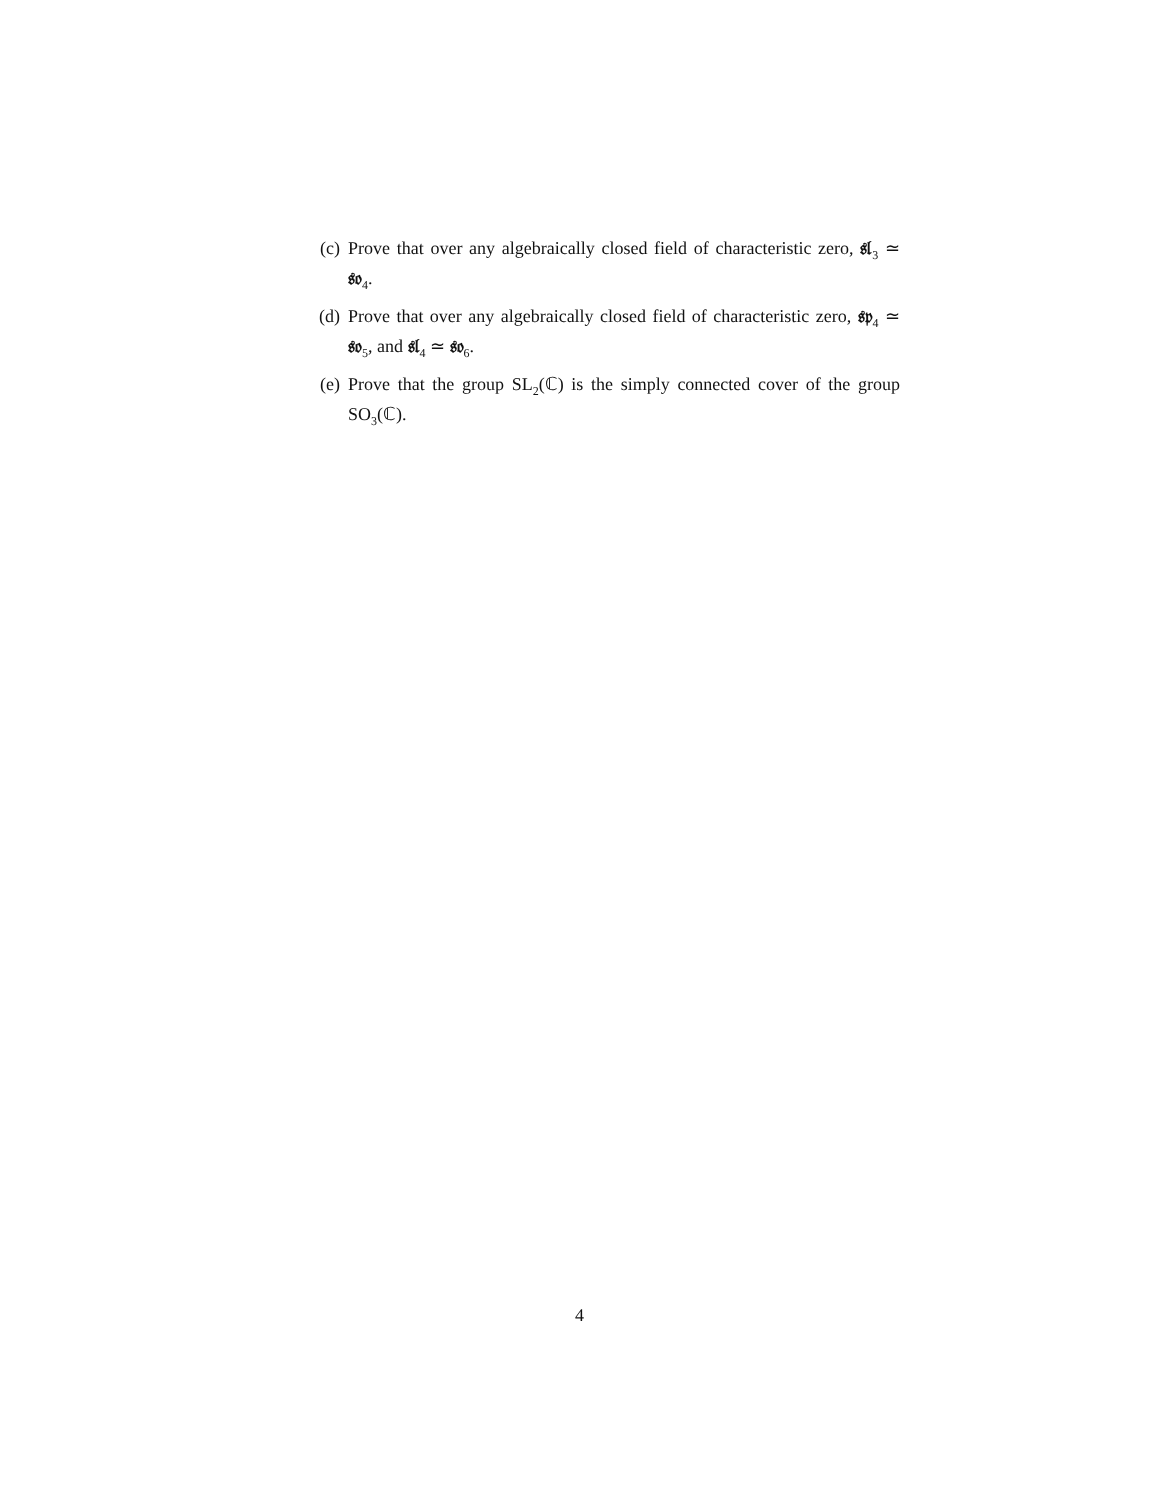(c) Prove that over any algebraically closed field of characteristic zero, 𝔰𝔩<sub>3</sub> ≃ 𝔰𝔬<sub>4</sub>.
(d) Prove that over any algebraically closed field of characteristic zero, 𝔰𝔭<sub>4</sub> ≃ 𝔰𝔬<sub>5</sub>, and 𝔰𝔩<sub>4</sub> ≃ 𝔰𝔬<sub>6</sub>.
(e) Prove that the group SL<sub>2</sub>(ℂ) is the simply connected cover of the group SO<sub>3</sub>(ℂ).
4